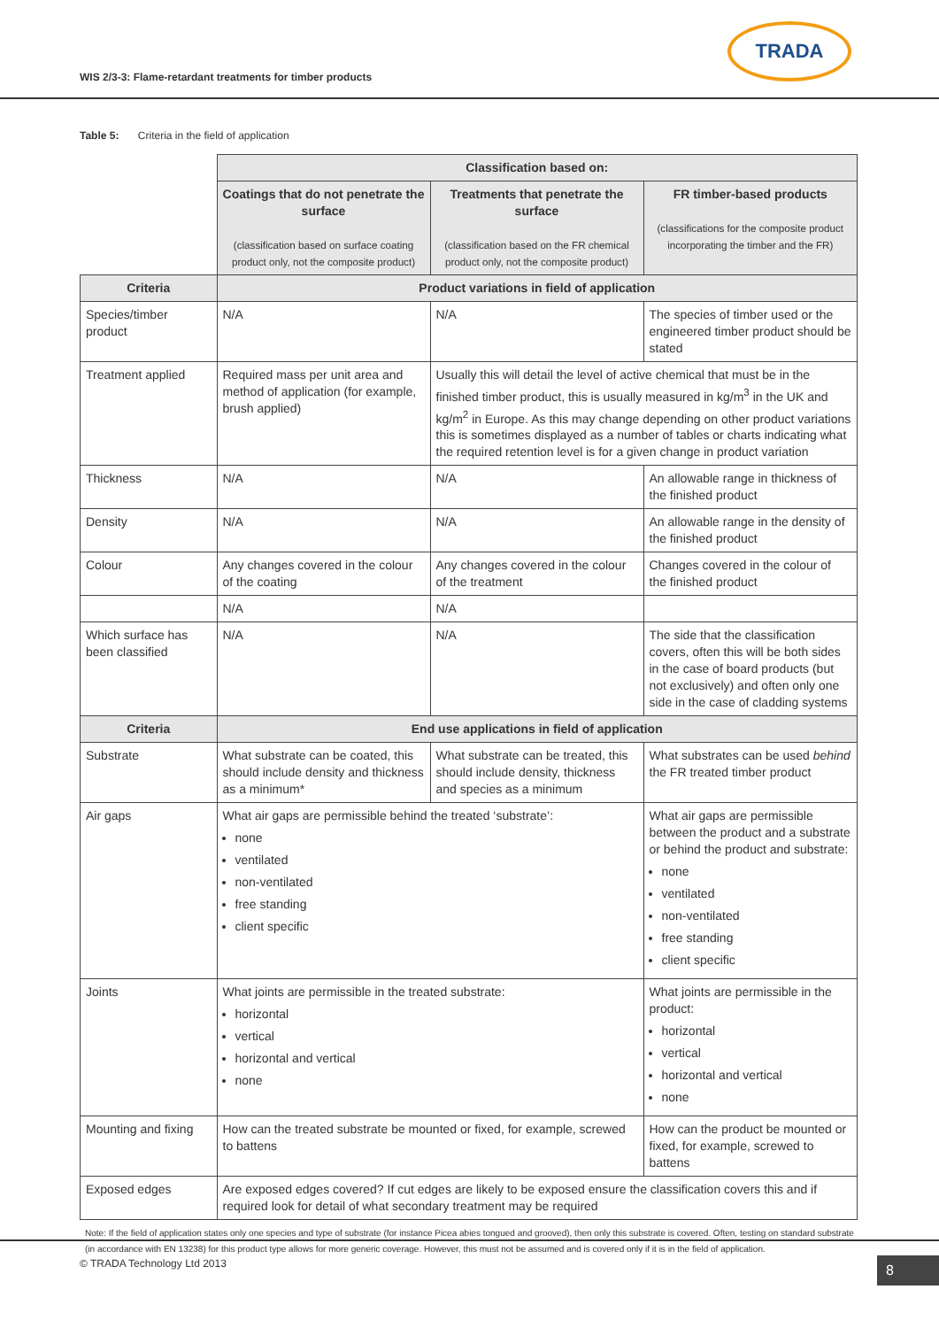WIS 2/3-3: Flame-retardant treatments for timber products
TRADA
Table 5: Criteria in the field of application
| | Classification based on: | | |
| | Coatings that do not penetrate the surface (classification based on surface coating product only, not the composite product) | Treatments that penetrate the surface (classification based on the FR chemical product only, not the composite product) | FR timber-based products (classifications for the composite product incorporating the timber and the FR) |
| Criteria | Product variations in field of application | | |
| Species/timber product | N/A | N/A | The species of timber used or the engineered timber product should be stated |
| Treatment applied | Required mass per unit area and method of application (for example, brush applied) | Usually this will detail the level of active chemical that must be in the finished timber product, this is usually measured in kg/m<sup>3</sup> in the UK and kg/m<sup>2</sup> in Europe. As this may change depending on other product variations this is sometimes displayed as a number of tables or charts indicating what the required retention level is for a given change in product variation | |
| Thickness | N/A | N/A | An allowable range in thickness of the finished product |
| Density | N/A | N/A | An allowable range in the density of the finished product |
| Colour | Any changes covered in the colour of the coating | Any changes covered in the colour of the treatment | Changes covered in the colour of the finished product |
| | N/A | N/A | |
| Which surface has been classified | N/A | N/A | The side that the classification covers, often this will be both sides in the case of board products (but not exclusively) and often only one side in the case of cladding systems |
| Criteria | End use applications in field of application | | |
| Substrate | What substrate can be coated, this should include density and thickness as a minimum* | What substrate can be treated, this should include density, thickness and species as a minimum | What substrates can be used behind the FR treated timber product |
| Air gaps | What air gaps are permissible behind the treated ‘substrate’: none ventilated non-ventilated free standing client specific | | What air gaps are permissible between the product and a substrate or behind the product and substrate: none ventilated non-ventilated free standing client specific |
| Joints | What joints are permissible in the treated substrate: horizontal vertical horizontal and vertical none | | What joints are permissible in the product: horizontal vertical horizontal and vertical none |
| Mounting and fixing | How can the treated substrate be mounted or fixed, for example, screwed to battens | | How can the product be mounted or fixed, for example, screwed to battens |
| Exposed edges | Are exposed edges covered? If cut edges are likely to be exposed ensure the classification covers this and if required look for detail of what secondary treatment may be required | | |
Note: If the field of application states only one species and type of substrate (for instance Picea abies tongued and grooved), then only this substrate is covered. Often, testing on standard substrate (in accordance with EN 13238) for this product type allows for more generic coverage. However, this must not be assumed and is covered only if it is in the field of application.
© TRADA Technology Ltd 2013 8